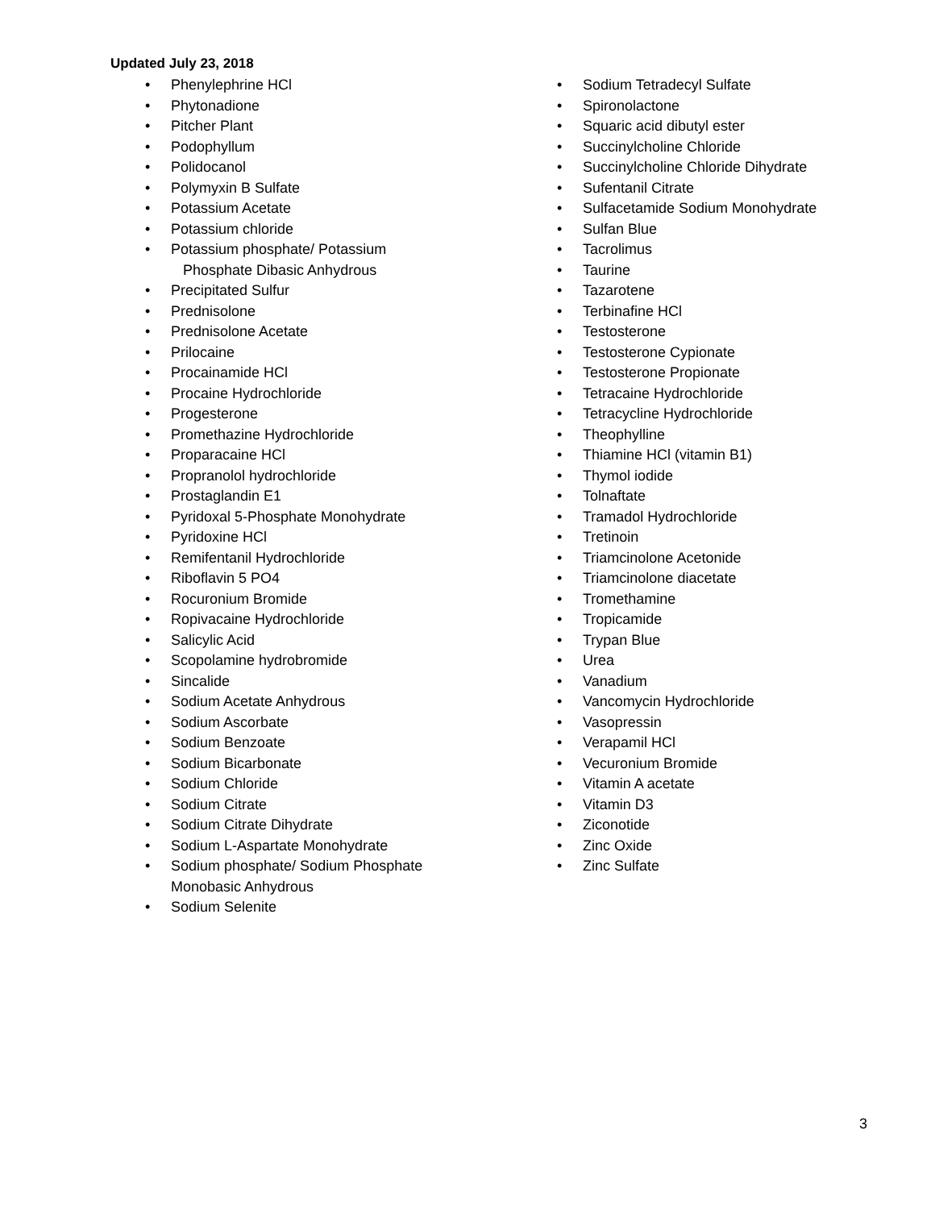Updated July 23, 2018
• Phenylephrine HCl
• Phytonadione
• Pitcher Plant
• Podophyllum
• Polidocanol
• Polymyxin B Sulfate
• Potassium Acetate
• Potassium chloride
• Potassium phosphate/ Potassium
Phosphate Dibasic Anhydrous
• Precipitated Sulfur
• Prednisolone
• Prednisolone Acetate
• Prilocaine
• Procainamide HCl
• Procaine Hydrochloride
• Progesterone
• Promethazine Hydrochloride
• Proparacaine HCl
• Propranolol hydrochloride
• Prostaglandin E1
• Pyridoxal 5-Phosphate Monohydrate
• Pyridoxine HCl
• Remifentanil Hydrochloride
• Riboflavin 5 PO4
• Rocuronium Bromide
• Ropivacaine Hydrochloride
• Salicylic Acid
• Scopolamine hydrobromide
• Sincalide
• Sodium Acetate Anhydrous
• Sodium Ascorbate
• Sodium Benzoate
• Sodium Bicarbonate
• Sodium Chloride
• Sodium Citrate
• Sodium Citrate Dihydrate
• Sodium L-Aspartate Monohydrate
• Sodium phosphate/ Sodium Phosphate
Monobasic Anhydrous
• Sodium Selenite
• Sodium Tetradecyl Sulfate
• Spironolactone
• Squaric acid dibutyl ester
• Succinylcholine Chloride
• Succinylcholine Chloride Dihydrate
• Sufentanil Citrate
• Sulfacetamide Sodium Monohydrate
• Sulfan Blue
• Tacrolimus
• Taurine
• Tazarotene
• Terbinafine HCl
• Testosterone
• Testosterone Cypionate
• Testosterone Propionate
• Tetracaine Hydrochloride
• Tetracycline Hydrochloride
• Theophylline
• Thiamine HCl (vitamin B1)
• Thymol iodide
• Tolnaftate
• Tramadol Hydrochloride
• Tretinoin
• Triamcinolone Acetonide
• Triamcinolone diacetate
• Tromethamine
• Tropicamide
• Trypan Blue
• Urea
• Vanadium
• Vancomycin Hydrochloride
• Vasopressin
• Verapamil HCl
• Vecuronium Bromide
• Vitamin A acetate
• Vitamin D3
• Ziconotide
• Zinc Oxide
• Zinc Sulfate
3